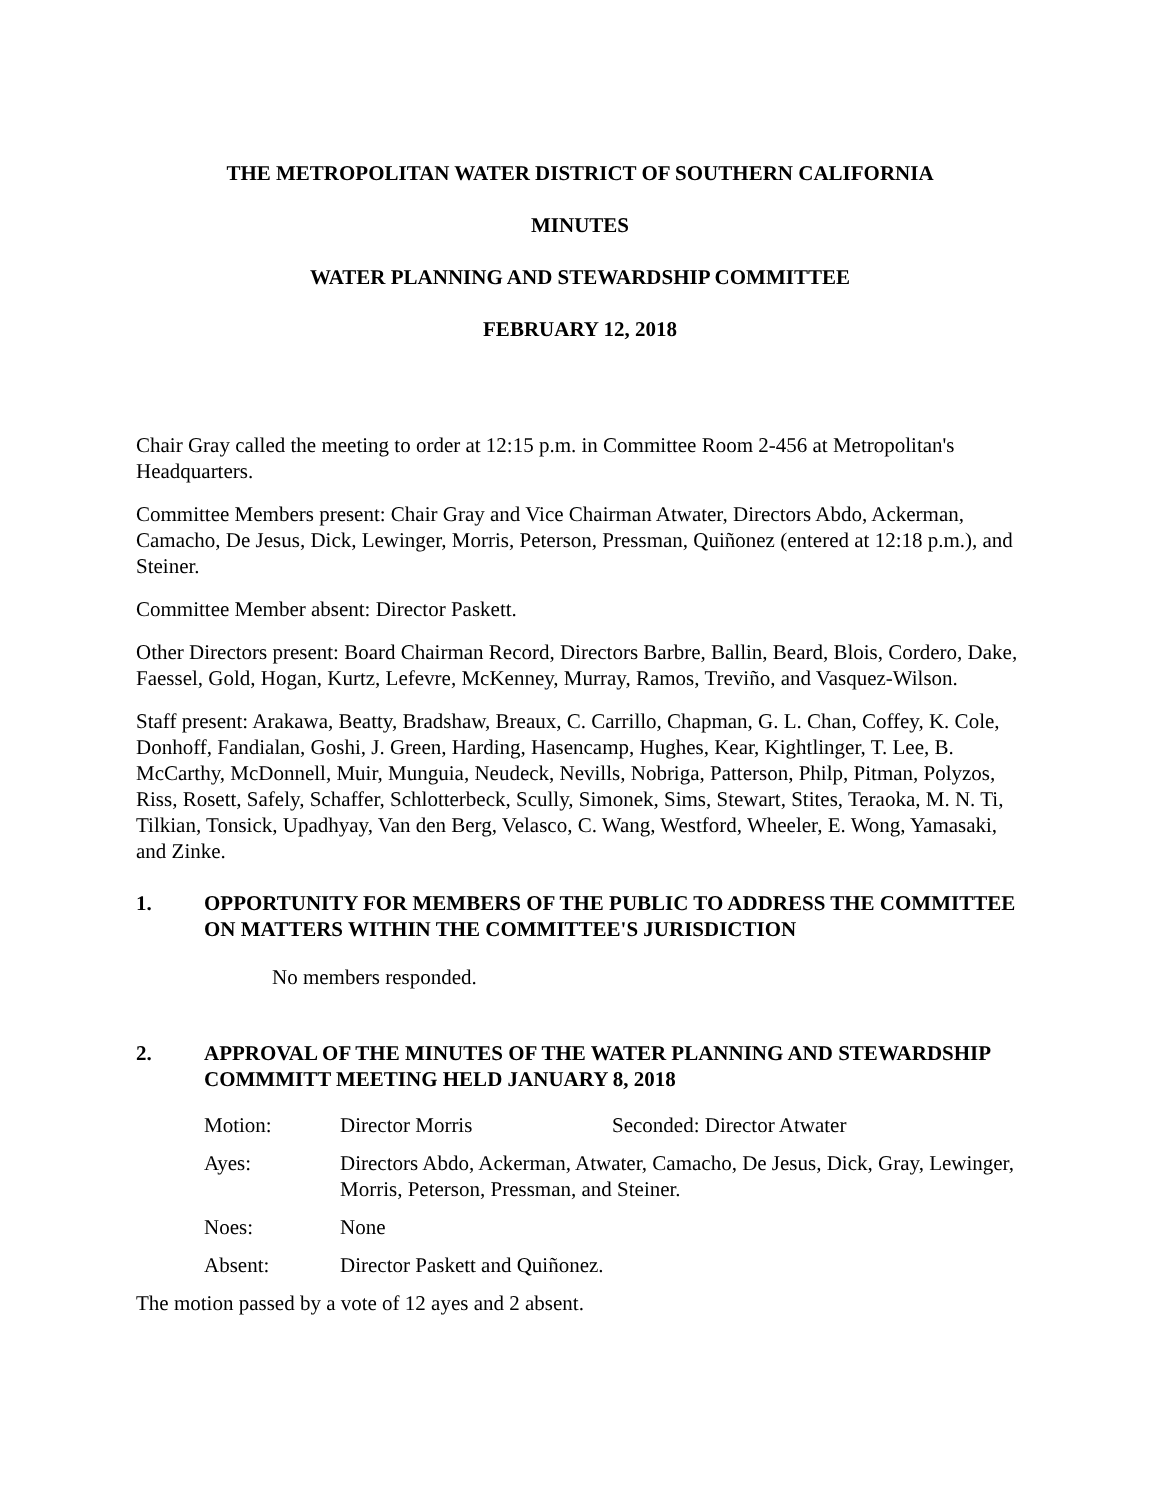THE METROPOLITAN WATER DISTRICT OF SOUTHERN CALIFORNIA
MINUTES
WATER PLANNING AND STEWARDSHIP COMMITTEE
FEBRUARY 12, 2018
Chair Gray called the meeting to order at 12:15 p.m. in Committee Room 2-456 at Metropolitan's Headquarters.
Committee Members present: Chair Gray and Vice Chairman Atwater, Directors Abdo, Ackerman, Camacho, De Jesus, Dick, Lewinger, Morris, Peterson, Pressman, Quiñonez (entered at 12:18 p.m.), and Steiner.
Committee Member absent: Director Paskett.
Other Directors present: Board Chairman Record, Directors Barbre, Ballin, Beard, Blois, Cordero, Dake, Faessel, Gold, Hogan, Kurtz, Lefevre, McKenney, Murray, Ramos, Treviño, and Vasquez-Wilson.
Staff present: Arakawa, Beatty, Bradshaw, Breaux, C. Carrillo, Chapman, G. L. Chan, Coffey, K. Cole, Donhoff, Fandialan, Goshi, J. Green, Harding, Hasencamp, Hughes, Kear, Kightlinger, T. Lee, B. McCarthy, McDonnell, Muir, Munguia, Neudeck, Nevills, Nobriga, Patterson, Philp, Pitman, Polyzos, Riss, Rosett, Safely, Schaffer, Schlotterbeck, Scully, Simonek, Sims, Stewart, Stites, Teraoka, M. N. Ti, Tilkian, Tonsick, Upadhyay, Van den Berg, Velasco, C. Wang, Westford, Wheeler, E. Wong, Yamasaki, and Zinke.
1. OPPORTUNITY FOR MEMBERS OF THE PUBLIC TO ADDRESS THE COMMITTEE ON MATTERS WITHIN THE COMMITTEE'S JURISDICTION
No members responded.
2. APPROVAL OF THE MINUTES OF THE WATER PLANNING AND STEWARDSHIP COMMMITT MEETING HELD JANUARY 8, 2018
Motion: Director Morris Seconded: Director Atwater
Ayes: Directors Abdo, Ackerman, Atwater, Camacho, De Jesus, Dick, Gray, Lewinger, Morris, Peterson, Pressman, and Steiner.
Noes: None
Absent: Director Paskett and Quiñonez.
The motion passed by a vote of 12 ayes and 2 absent.